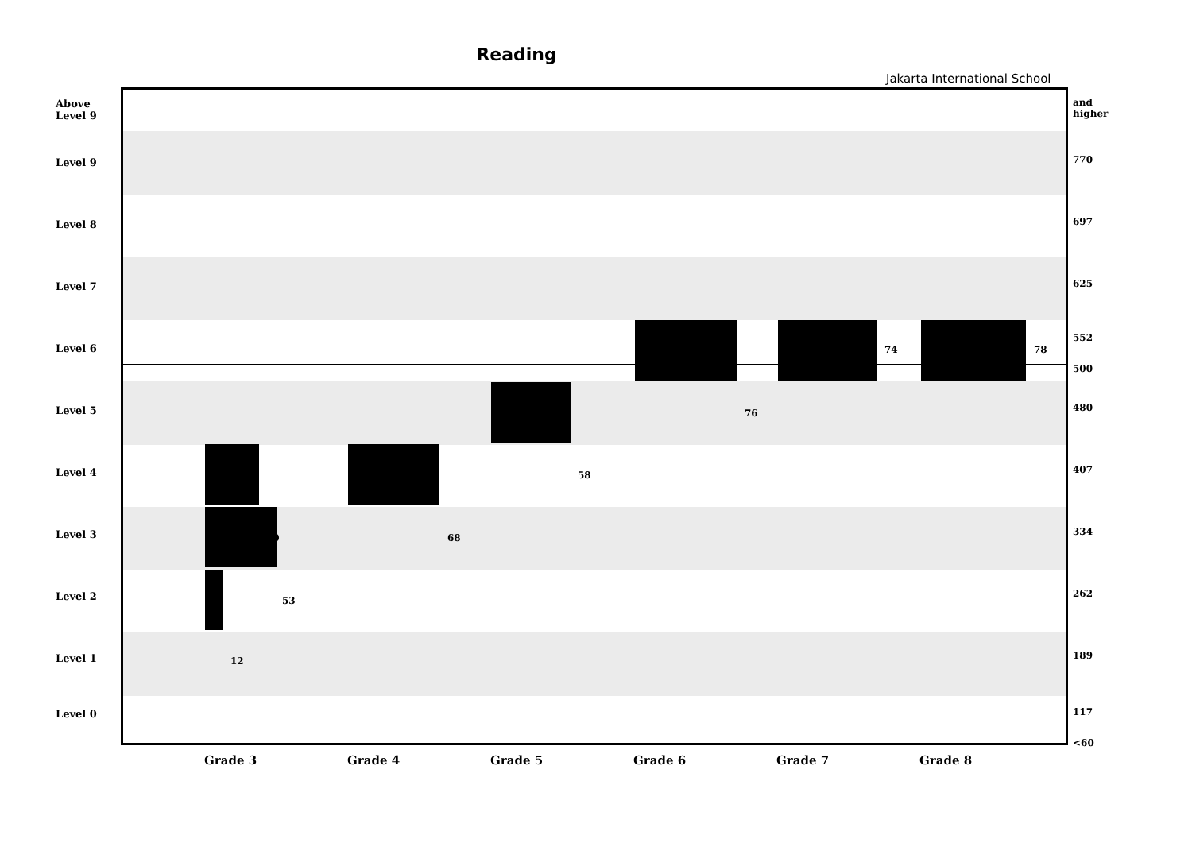Reading
Jakarta International School
Above
Level 9
Level 9
Level 8
Level 7
Level 6
Level 5
Level 4
Level 3
Level 2
Level 1
Level 0
12
53
40 68
58
76
74 78
and
higher
770
697
625
552
500
480
407
334
262
189
117
<60
Grade 3 Grade 4 Grade 5 Grade 6 Grade 7 Grade 8